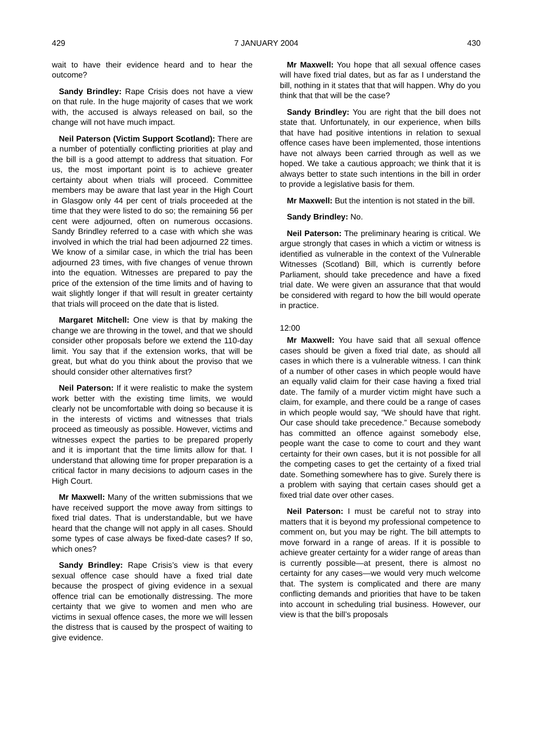429 7 JANUARY 2004 430
wait to have their evidence heard and to hear the outcome?
Sandy Brindley: Rape Crisis does not have a view on that rule. In the huge majority of cases that we work with, the accused is always released on bail, so the change will not have much impact.
Neil Paterson (Victim Support Scotland): There are a number of potentially conflicting priorities at play and the bill is a good attempt to address that situation. For us, the most important point is to achieve greater certainty about when trials will proceed. Committee members may be aware that last year in the High Court in Glasgow only 44 per cent of trials proceeded at the time that they were listed to do so; the remaining 56 per cent were adjourned, often on numerous occasions. Sandy Brindley referred to a case with which she was involved in which the trial had been adjourned 22 times. We know of a similar case, in which the trial has been adjourned 23 times, with five changes of venue thrown into the equation. Witnesses are prepared to pay the price of the extension of the time limits and of having to wait slightly longer if that will result in greater certainty that trials will proceed on the date that is listed.
Margaret Mitchell: One view is that by making the change we are throwing in the towel, and that we should consider other proposals before we extend the 110-day limit. You say that if the extension works, that will be great, but what do you think about the proviso that we should consider other alternatives first?
Neil Paterson: If it were realistic to make the system work better with the existing time limits, we would clearly not be uncomfortable with doing so because it is in the interests of victims and witnesses that trials proceed as timeously as possible. However, victims and witnesses expect the parties to be prepared properly and it is important that the time limits allow for that. I understand that allowing time for proper preparation is a critical factor in many decisions to adjourn cases in the High Court.
Mr Maxwell: Many of the written submissions that we have received support the move away from sittings to fixed trial dates. That is understandable, but we have heard that the change will not apply in all cases. Should some types of case always be fixed-date cases? If so, which ones?
Sandy Brindley: Rape Crisis’s view is that every sexual offence case should have a fixed trial date because the prospect of giving evidence in a sexual offence trial can be emotionally distressing. The more certainty that we give to women and men who are victims in sexual offence cases, the more we will lessen the distress that is caused by the prospect of waiting to give evidence.
Mr Maxwell: You hope that all sexual offence cases will have fixed trial dates, but as far as I understand the bill, nothing in it states that that will happen. Why do you think that that will be the case?
Sandy Brindley: You are right that the bill does not state that. Unfortunately, in our experience, when bills that have had positive intentions in relation to sexual offence cases have been implemented, those intentions have not always been carried through as well as we hoped. We take a cautious approach; we think that it is always better to state such intentions in the bill in order to provide a legislative basis for them.
Mr Maxwell: But the intention is not stated in the bill.
Sandy Brindley: No.
Neil Paterson: The preliminary hearing is critical. We argue strongly that cases in which a victim or witness is identified as vulnerable in the context of the Vulnerable Witnesses (Scotland) Bill, which is currently before Parliament, should take precedence and have a fixed trial date. We were given an assurance that that would be considered with regard to how the bill would operate in practice.
12:00
Mr Maxwell: You have said that all sexual offence cases should be given a fixed trial date, as should all cases in which there is a vulnerable witness. I can think of a number of other cases in which people would have an equally valid claim for their case having a fixed trial date. The family of a murder victim might have such a claim, for example, and there could be a range of cases in which people would say, “We should have that right. Our case should take precedence.” Because somebody has committed an offence against somebody else, people want the case to come to court and they want certainty for their own cases, but it is not possible for all the competing cases to get the certainty of a fixed trial date. Something somewhere has to give. Surely there is a problem with saying that certain cases should get a fixed trial date over other cases.
Neil Paterson: I must be careful not to stray into matters that it is beyond my professional competence to comment on, but you may be right. The bill attempts to move forward in a range of areas. If it is possible to achieve greater certainty for a wider range of areas than is currently possible—at present, there is almost no certainty for any cases—we would very much welcome that. The system is complicated and there are many conflicting demands and priorities that have to be taken into account in scheduling trial business. However, our view is that the bill’s proposals